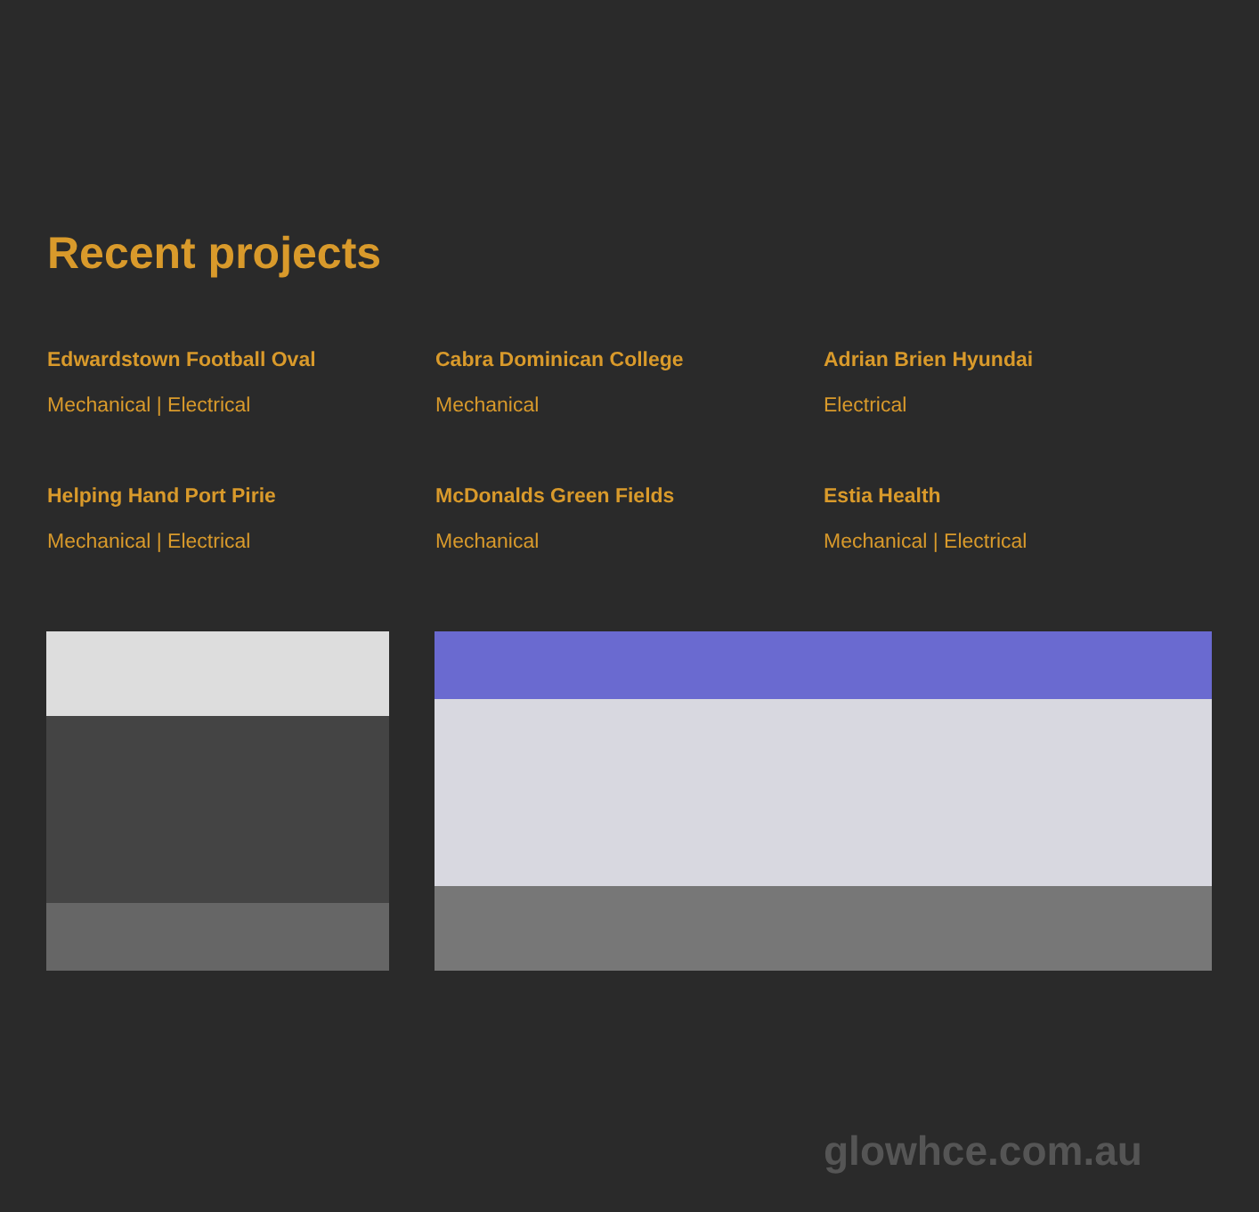Recent projects
Edwardstown Football Oval
Mechanical | Electrical
Cabra Dominican College
Mechanical
Adrian Brien Hyundai
Electrical
Helping Hand Port Pirie
Mechanical | Electrical
McDonalds Green Fields
Mechanical
Estia Health
Mechanical | Electrical
glowhce.com.au